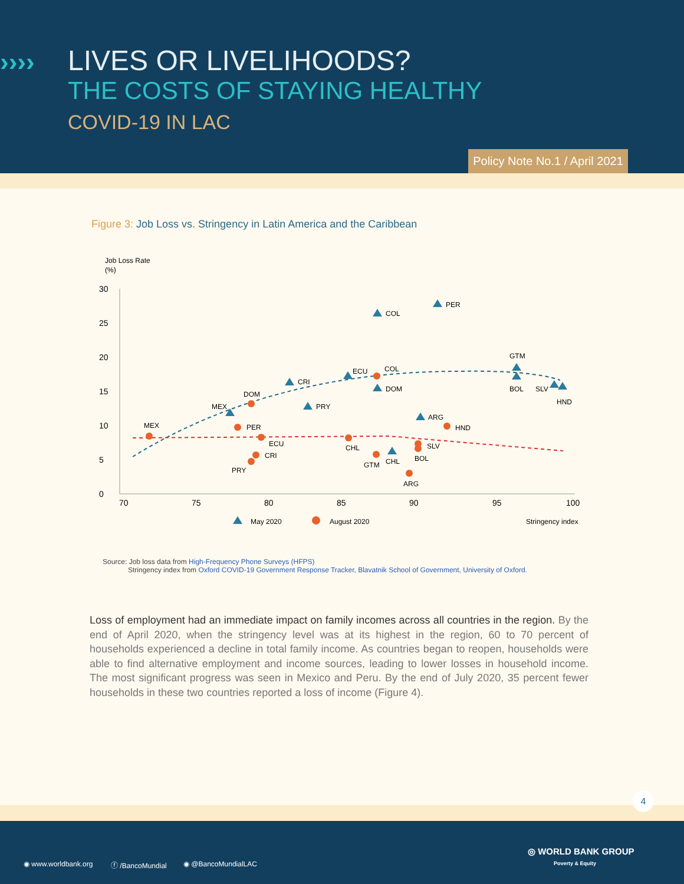››››
LIVES OR LIVELIHOODS?
THE COSTS OF STAYING HEALTHY
COVID-19 IN LAC
Policy Note No.1 / April 2021
Figure 3: Job Loss vs. Stringency in Latin America and the Caribbean
Job Loss Rate
(%)
30
25
20
15
10
5
0
70
75
80
85
90
95
100
COL
PER
GTM
BOL
SLV
HND
ECU
COL
DOM
CRI
PRY
MEX
DOM
ARG
HND
MEX
PER
ECU
CRI
PRY
CHL
GTM
CHL
SLV
BOL
ARG
May 2020
August 2020
Stringency index
Source: Job loss data from High-Frequency Phone Surveys (HFPS)
Stringency index from Oxford COVID-19 Government Response Tracker, Blavatnik School of Government, University of Oxford.
Loss of employment had an immediate impact on family incomes across all countries in the region. By the end of April 2020, when the stringency level was at its highest in the region, 60 to 70 percent of households experienced a decline in total family income. As countries began to reopen, households were able to find alternative employment and income sources, leading to lower losses in household income. The most significant progress was seen in Mexico and Peru. By the end of July 2020, 35 percent fewer households in these two countries reported a loss of income (Figure 4).
◉ www.worldbank.org ⓕ /BancoMundial ◉ @BancoMundialLAC
◎ WORLD BANK GROUP
Poverty & Equity
4